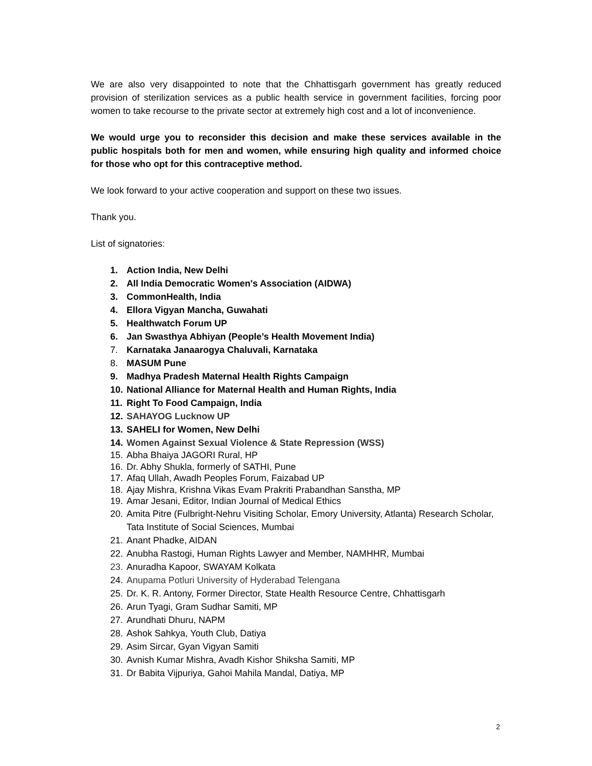We are also very disappointed to note that the Chhattisgarh government has greatly reduced provision of sterilization services as a public health service in government facilities, forcing poor women to take recourse to the private sector at extremely high cost and a lot of inconvenience.
We would urge you to reconsider this decision and make these services available in the public hospitals both for men and women, while ensuring high quality and informed choice for those who opt for this contraceptive method.
We look forward to your active cooperation and support on these two issues.
Thank you.
List of signatories:
1. Action India, New Delhi
2. All India Democratic Women's Association (AIDWA)
3. CommonHealth, India
4. Ellora Vigyan Mancha, Guwahati
5. Healthwatch Forum UP
6. Jan Swasthya Abhiyan (People’s Health Movement India)
7. Karnataka Janaarogya Chaluvali, Karnataka
8. MASUM Pune
9. Madhya Pradesh Maternal Health Rights Campaign
10. National Alliance for Maternal Health and Human Rights, India
11. Right To Food Campaign, India
12. SAHAYOG Lucknow UP
13. SAHELI for Women, New Delhi
14. Women Against Sexual Violence & State Repression (WSS)
15. Abha Bhaiya JAGORI Rural, HP
16. Dr. Abhy Shukla, formerly of SATHI, Pune
17. Afaq Ullah, Awadh Peoples Forum, Faizabad UP
18. Ajay Mishra, Krishna Vikas Evam Prakriti Prabandhan Sanstha, MP
19. Amar Jesani, Editor, Indian Journal of Medical Ethics
20. Amita Pitre (Fulbright-Nehru Visiting Scholar, Emory University, Atlanta) Research Scholar, Tata Institute of Social Sciences, Mumbai
21. Anant Phadke, AIDAN
22. Anubha Rastogi, Human Rights Lawyer and Member, NAMHHR, Mumbai
23. Anuradha Kapoor, SWAYAM Kolkata
24. Anupama Potluri University of Hyderabad Telengana
25. Dr. K. R. Antony, Former Director, State Health Resource Centre, Chhattisgarh
26. Arun Tyagi, Gram Sudhar Samiti, MP
27. Arundhati Dhuru, NAPM
28. Ashok Sahkya, Youth Club, Datiya
29. Asim Sircar, Gyan Vigyan Samiti
30. Avnish Kumar Mishra, Avadh Kishor Shiksha Samiti, MP
31. Dr Babita Vijpuriya, Gahoi Mahila Mandal, Datiya, MP
2